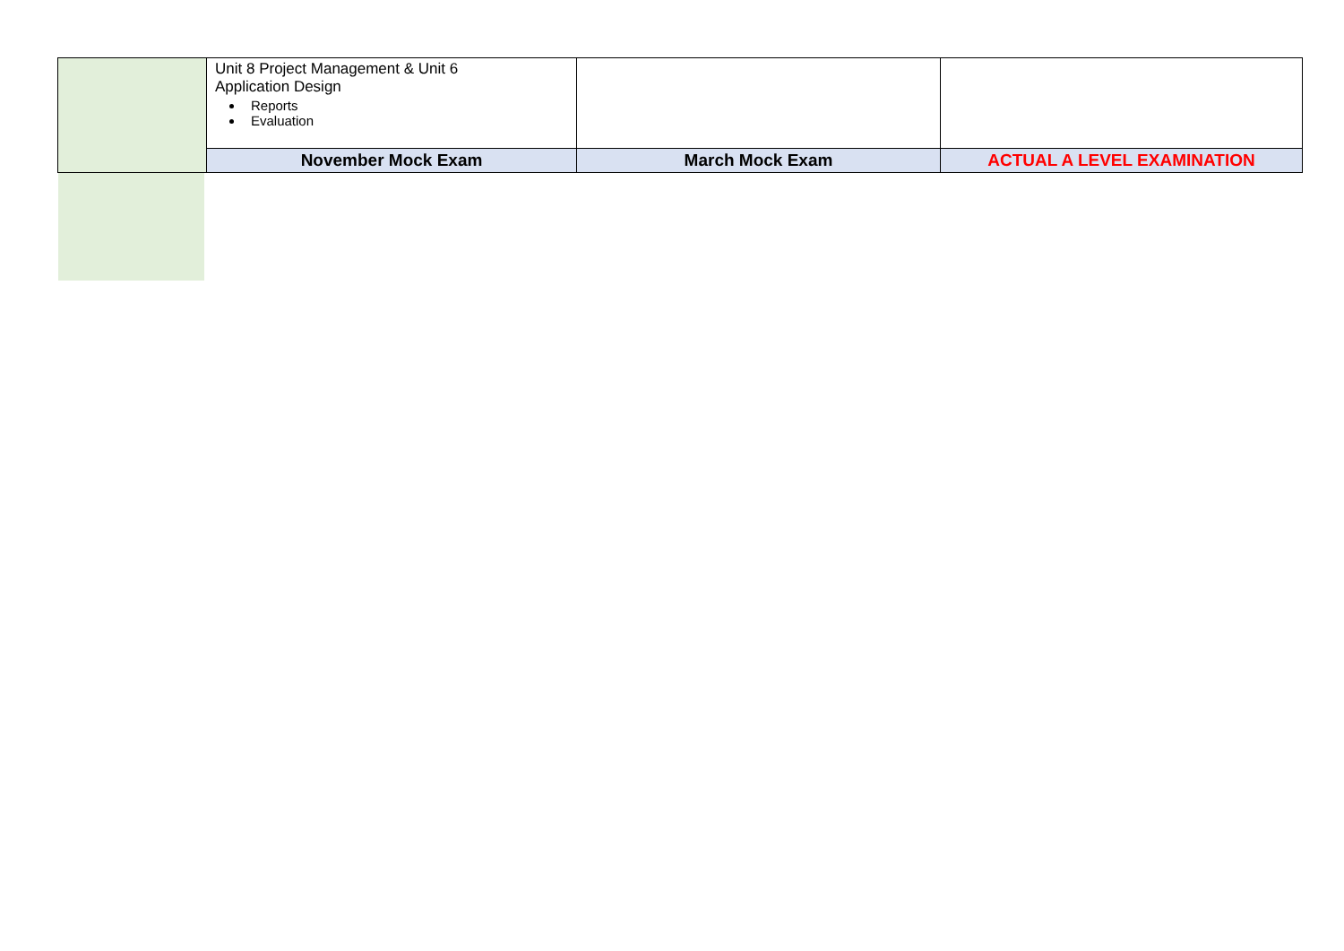| | Unit 8 Project Management & Unit 6 Application Design Reports Evaluation | | |
| | November Mock Exam | March Mock Exam | ACTUAL A LEVEL EXAMINATION |